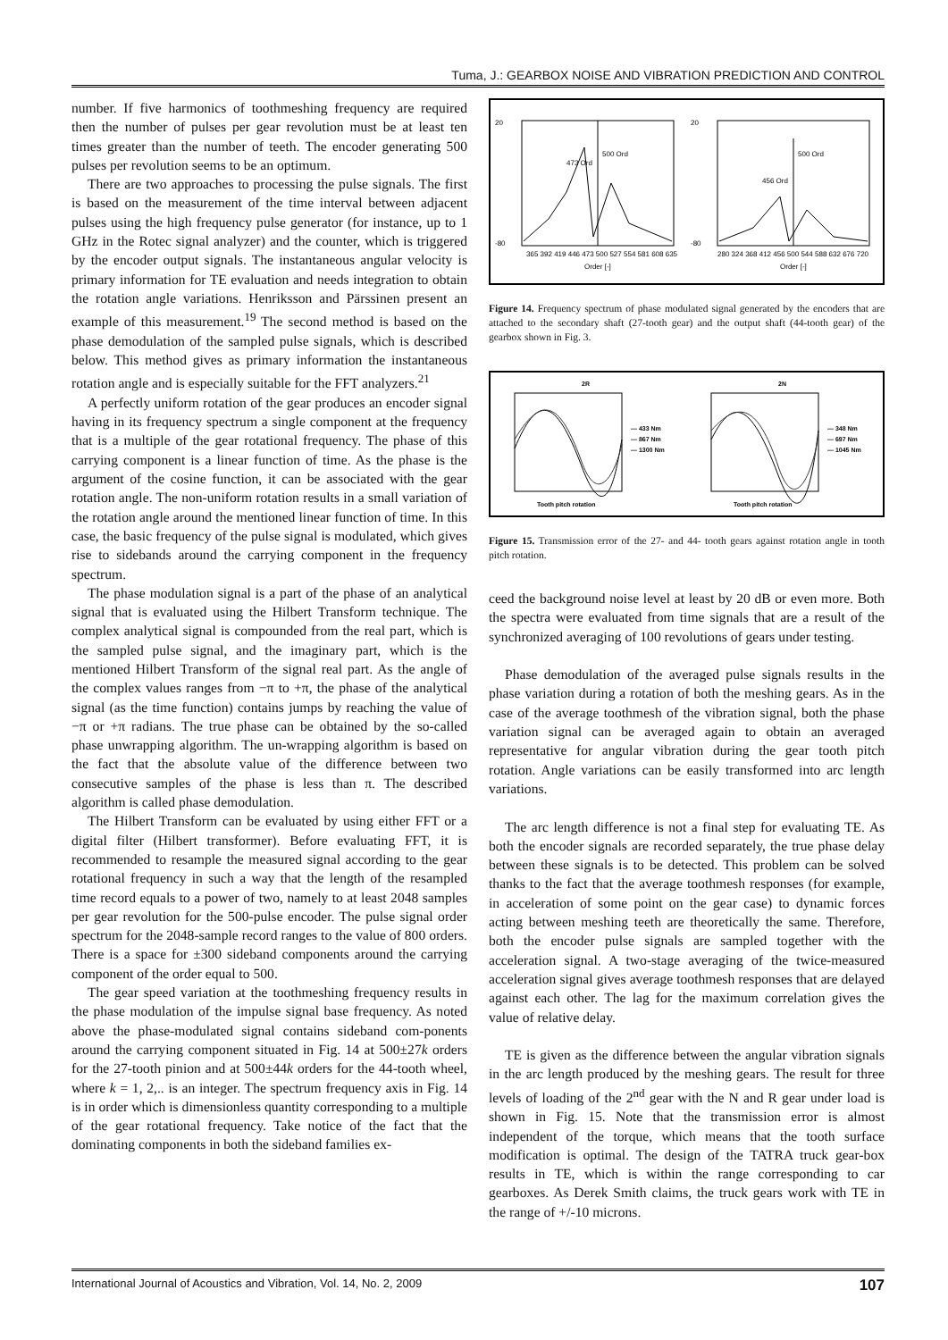Tuma, J.: GEARBOX NOISE AND VIBRATION PREDICTION AND CONTROL
number. If five harmonics of toothmeshing frequency are required then the number of pulses per gear revolution must be at least ten times greater than the number of teeth. The encoder generating 500 pulses per revolution seems to be an optimum.
There are two approaches to processing the pulse signals. The first is based on the measurement of the time interval between adjacent pulses using the high frequency pulse generator (for instance, up to 1 GHz in the Rotec signal analyzer) and the counter, which is triggered by the encoder output signals. The instantaneous angular velocity is primary information for TE evaluation and needs integration to obtain the rotation angle variations. Henriksson and Pärssinen present an example of this measurement.<sup>19</sup> The second method is based on the phase demodulation of the sampled pulse signals, which is described below. This method gives as primary information the instantaneous rotation angle and is especially suitable for the FFT analyzers.<sup>21</sup>
A perfectly uniform rotation of the gear produces an encoder signal having in its frequency spectrum a single component at the frequency that is a multiple of the gear rotational frequency. The phase of this carrying component is a linear function of time. As the phase is the argument of the cosine function, it can be associated with the gear rotation angle. The non-uniform rotation results in a small variation of the rotation angle around the mentioned linear function of time. In this case, the basic frequency of the pulse signal is modulated, which gives rise to sidebands around the carrying component in the frequency spectrum.
The phase modulation signal is a part of the phase of an analytical signal that is evaluated using the Hilbert Transform technique. The complex analytical signal is compounded from the real part, which is the sampled pulse signal, and the imaginary part, which is the mentioned Hilbert Transform of the signal real part. As the angle of the complex values ranges from −π to +π, the phase of the analytical signal (as the time function) contains jumps by reaching the value of −π or +π radians. The true phase can be obtained by the so-called phase unwrapping algorithm. The un-wrapping algorithm is based on the fact that the absolute value of the difference between two consecutive samples of the phase is less than π. The described algorithm is called phase demodulation.
The Hilbert Transform can be evaluated by using either FFT or a digital filter (Hilbert transformer). Before evaluating FFT, it is recommended to resample the measured signal according to the gear rotational frequency in such a way that the length of the resampled time record equals to a power of two, namely to at least 2048 samples per gear revolution for the 500-pulse encoder. The pulse signal order spectrum for the 2048-sample record ranges to the value of 800 orders. There is a space for ±300 sideband components around the carrying component of the order equal to 500.
The gear speed variation at the toothmeshing frequency results in the phase modulation of the impulse signal base frequency. As noted above the phase-modulated signal contains sideband com-ponents around the carrying component situated in Fig. 14 at 500±27k orders for the 27-tooth pinion and at 500±44k orders for the 44-tooth wheel, where k = 1, 2,.. is an integer. The spectrum frequency axis in Fig. 14 is in order which is dimensionless quantity corresponding to a multiple of the gear rotational frequency. Take notice of the fact that the dominating components in both the sideband families ex-
20
-80
365 392 419 446 473 500 527 554 581 608 635
Order [-]
473 Ord
500 Ord
20
-80
280 324 368 412 456 500 544 588 632 676 720
Order [-]
456 Ord
500 Ord
Figure 14. Frequency spectrum of phase modulated signal generated by the encoders that are attached to the secondary shaft (27-tooth gear) and the output shaft (44-tooth gear) of the gearbox shown in Fig. 3.
2R
Tooth pitch rotation
— 433 Nm
— 867 Nm
— 1300 Nm
2N
Tooth pitch rotation
— 348 Nm
— 697 Nm
— 1045 Nm
Figure 15. Transmission error of the 27- and 44- tooth gears against rotation angle in tooth pitch rotation.
ceed the background noise level at least by 20 dB or even more. Both the spectra were evaluated from time signals that are a result of the synchronized averaging of 100 revolutions of gears under testing.
Phase demodulation of the averaged pulse signals results in the phase variation during a rotation of both the meshing gears. As in the case of the average toothmesh of the vibration signal, both the phase variation signal can be averaged again to obtain an averaged representative for angular vibration during the gear tooth pitch rotation. Angle variations can be easily transformed into arc length variations.
The arc length difference is not a final step for evaluating TE. As both the encoder signals are recorded separately, the true phase delay between these signals is to be detected. This problem can be solved thanks to the fact that the average toothmesh responses (for example, in acceleration of some point on the gear case) to dynamic forces acting between meshing teeth are theoretically the same. Therefore, both the encoder pulse signals are sampled together with the acceleration signal. A two-stage averaging of the twice-measured acceleration signal gives average toothmesh responses that are delayed against each other. The lag for the maximum correlation gives the value of relative delay.
TE is given as the difference between the angular vibration signals in the arc length produced by the meshing gears. The result for three levels of loading of the 2<sup>nd</sup> gear with the N and R gear under load is shown in Fig. 15. Note that the transmission error is almost independent of the torque, which means that the tooth surface modification is optimal. The design of the TATRA truck gear-box results in TE, which is within the range corresponding to car gearboxes. As Derek Smith claims, the truck gears work with TE in the range of +/-10 microns.
International Journal of Acoustics and Vibration, Vol. 14, No. 2, 2009 107